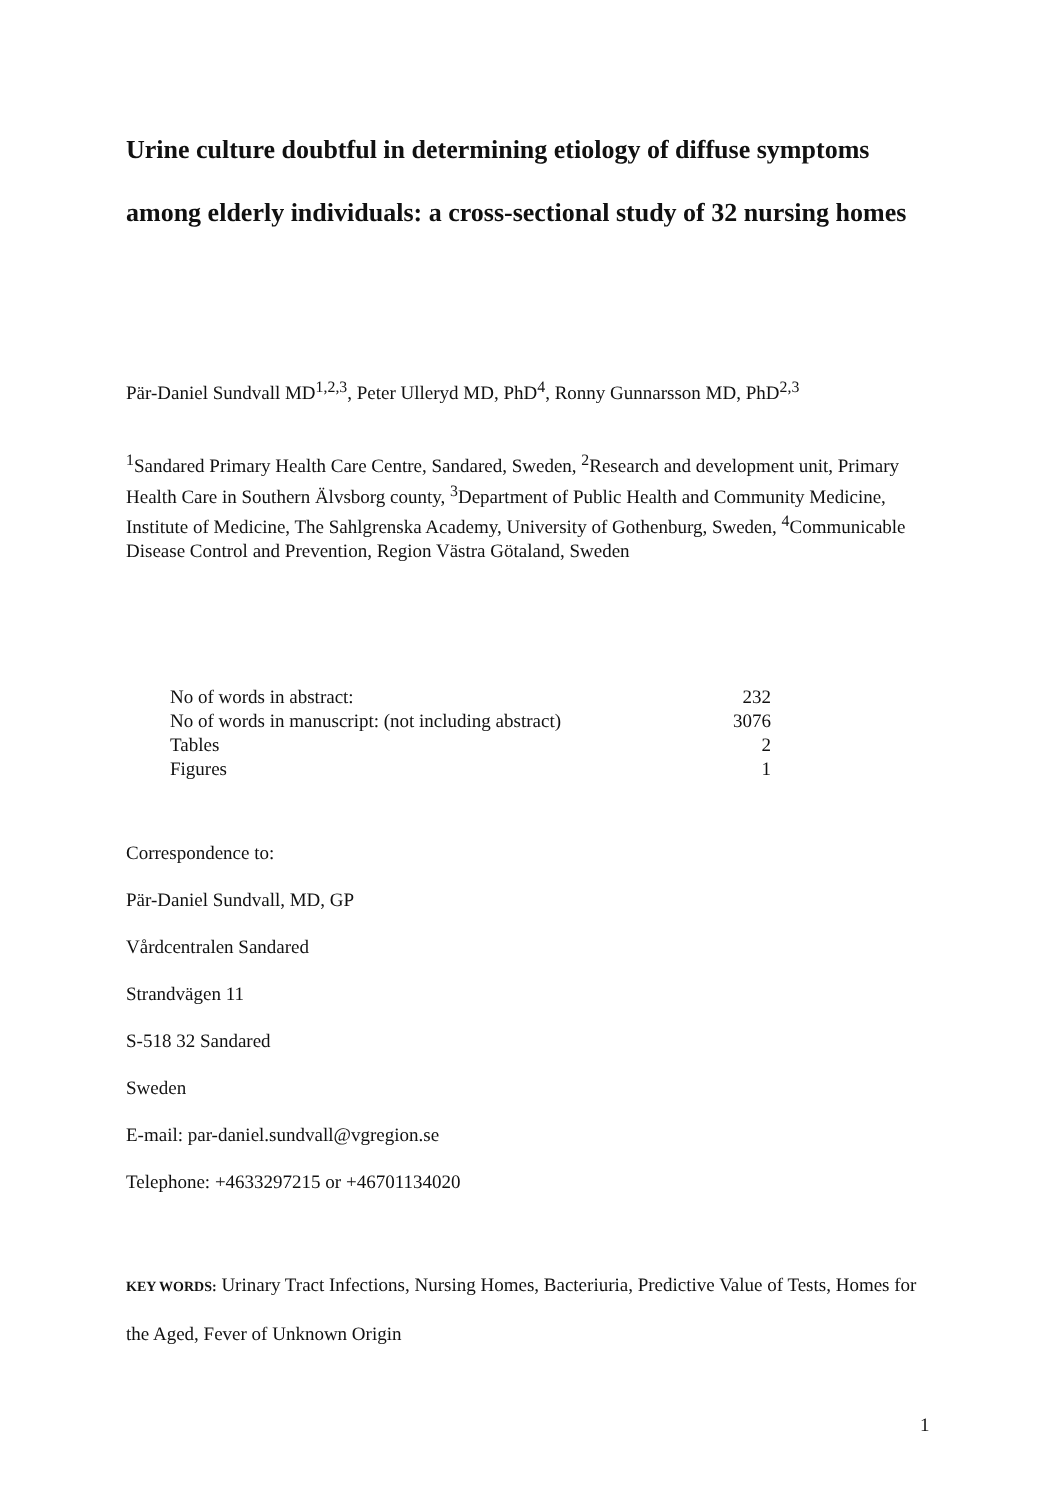Urine culture doubtful in determining etiology of diffuse symptoms among elderly individuals: a cross-sectional study of 32 nursing homes
Pär-Daniel Sundvall MD<sup>1,2,3</sup>, Peter Ulleryd MD, PhD<sup>4</sup>, Ronny Gunnarsson MD, PhD<sup>2,3</sup>
<sup>1</sup> Sandared Primary Health Care Centre, Sandared, Sweden, <sup>2</sup>Research and development unit, Primary Health Care in Southern Älvsborg county, <sup>3</sup>Department of Public Health and Community Medicine, Institute of Medicine, The Sahlgrenska Academy, University of Gothenburg, Sweden, <sup>4</sup>Communicable Disease Control and Prevention, Region Västra Götaland, Sweden
| No of words in abstract: | 232 |
| No of words in manuscript: (not including abstract) | 3076 |
| Tables | 2 |
| Figures | 1 |
Correspondence to:
Pär-Daniel Sundvall, MD, GP
Vårdcentralen Sandared
Strandvägen 11
S-518 32 Sandared
Sweden
E-mail: par-daniel.sundvall@vgregion.se
Telephone: +4633297215 or +46701134020
KEY WORDS: Urinary Tract Infections, Nursing Homes, Bacteriuria, Predictive Value of Tests, Homes for the Aged, Fever of Unknown Origin
1